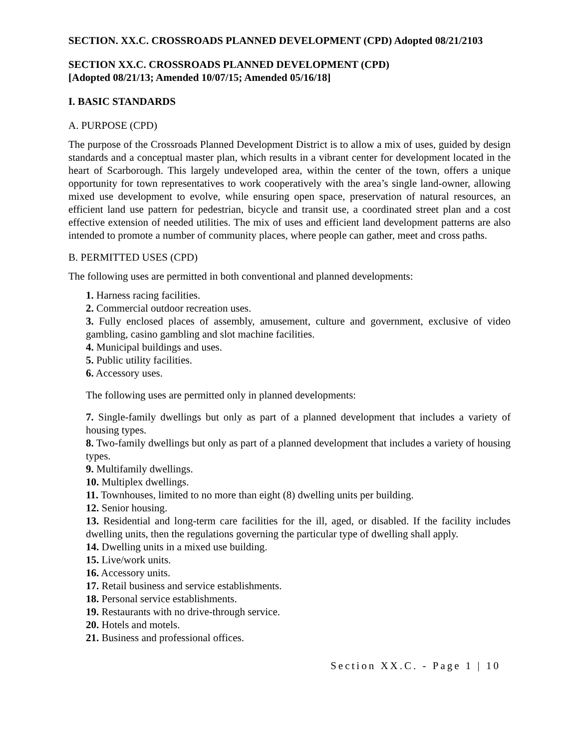SECTION. XX.C. CROSSROADS PLANNED DEVELOPMENT (CPD) Adopted 08/21/2103
SECTION XX.C. CROSSROADS PLANNED DEVELOPMENT (CPD)
[Adopted 08/21/13; Amended 10/07/15; Amended 05/16/18]
I. BASIC STANDARDS
A. PURPOSE (CPD)
The purpose of the Crossroads Planned Development District is to allow a mix of uses, guided by design standards and a conceptual master plan, which results in a vibrant center for development located in the heart of Scarborough. This largely undeveloped area, within the center of the town, offers a unique opportunity for town representatives to work cooperatively with the area’s single land-owner, allowing mixed use development to evolve, while ensuring open space, preservation of natural resources, an efficient land use pattern for pedestrian, bicycle and transit use, a coordinated street plan and a cost effective extension of needed utilities. The mix of uses and efficient land development patterns are also intended to promote a number of community places, where people can gather, meet and cross paths.
B. PERMITTED USES (CPD)
The following uses are permitted in both conventional and planned developments:
1. Harness racing facilities.
2. Commercial outdoor recreation uses.
3. Fully enclosed places of assembly, amusement, culture and government, exclusive of video gambling, casino gambling and slot machine facilities.
4. Municipal buildings and uses.
5. Public utility facilities.
6. Accessory uses.
The following uses are permitted only in planned developments:
7. Single-family dwellings but only as part of a planned development that includes a variety of housing types.
8. Two-family dwellings but only as part of a planned development that includes a variety of housing types.
9. Multifamily dwellings.
10. Multiplex dwellings.
11. Townhouses, limited to no more than eight (8) dwelling units per building.
12. Senior housing.
13. Residential and long-term care facilities for the ill, aged, or disabled. If the facility includes dwelling units, then the regulations governing the particular type of dwelling shall apply.
14. Dwelling units in a mixed use building.
15. Live/work units.
16. Accessory units.
17. Retail business and service establishments.
18. Personal service establishments.
19. Restaurants with no drive-through service.
20. Hotels and motels.
21. Business and professional offices.
Section XX.C. - Page 1 | 10